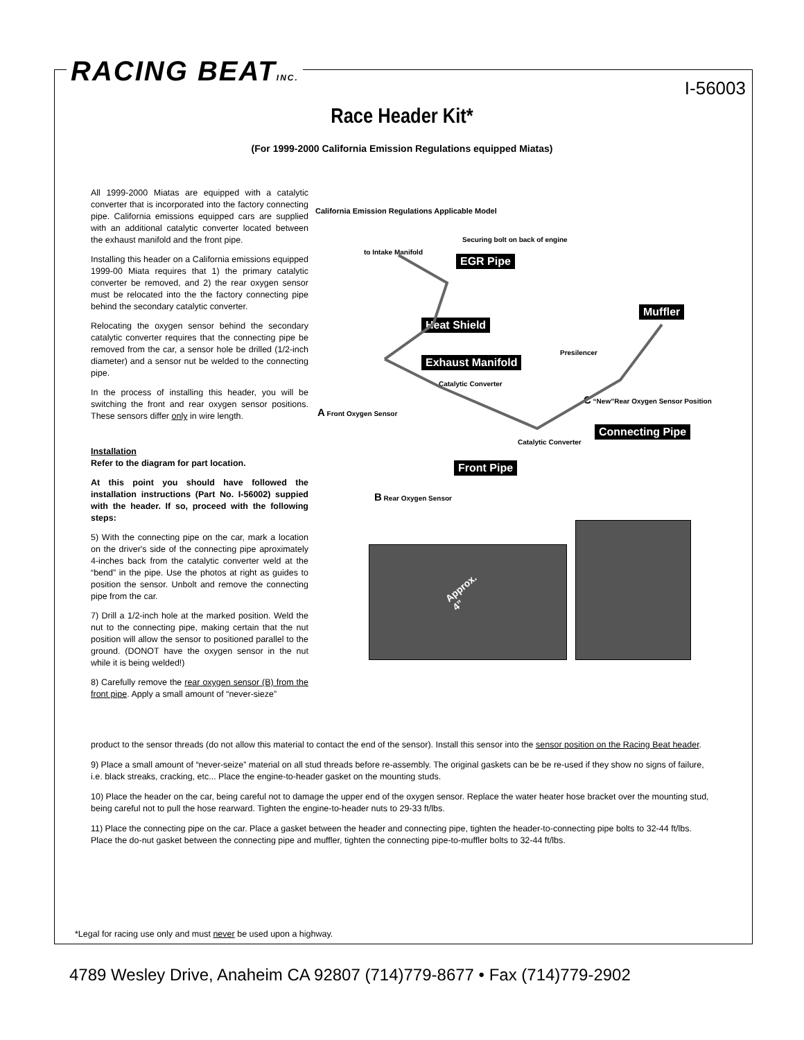RACING BEATINC. I-56003
Race Header Kit*
(For 1999-2000 California Emission Regulations equipped Miatas)
All 1999-2000 Miatas are equipped with a catalytic converter that is incorporated into the factory connecting pipe. California emissions equipped cars are supplied with an additional catalytic converter located between the exhaust manifold and the front pipe.
Installing this header on a California emissions equipped 1999-00 Miata requires that 1) the primary catalytic converter be removed, and 2) the rear oxygen sensor must be relocated into the the factory connecting pipe behind the secondary catalytic converter.
Relocating the oxygen sensor behind the secondary catalytic converter requires that the connecting pipe be removed from the car, a sensor hole be drilled (1/2-inch diameter) and a sensor nut be welded to the connecting pipe.
In the process of installing this header, you will be switching the front and rear oxygen sensor positions. These sensors differ only in wire length.
Installation
Refer to the diagram for part location.
At this point you should have followed the installation instructions (Part No. I-56002) suppied with the header. If so, proceed with the following steps:
5) With the connecting pipe on the car, mark a location on the driver's side of the connecting pipe aproximately 4-inches back from the catalytic converter weld at the “bend” in the pipe. Use the photos at right as guides to position the sensor. Unbolt and remove the connecting pipe from the car.
7) Drill a 1/2-inch hole at the marked position. Weld the nut to the connecting pipe, making certain that the nut position will allow the sensor to positioned parallel to the ground. (DONOT have the oxygen sensor in the nut while it is being welded!)
8) Carefully remove the rear oxygen sensor (B) from the front pipe. Apply a small amount of “never-sieze”
California Emission Regulations Applicable Model
to Intake Manifold
Securing bolt on back of engine
EGR Pipe
Muffler
Heat Shield
Presilencer
Exhaust Manifold
Catalytic Converter
C “New”Rear Oxygen Sensor Position
A Front Oxygen Sensor
Connecting Pipe
Catalytic Converter
Front Pipe
B Rear Oxygen Sensor
Approx. 4”
product to the sensor threads (do not allow this material to contact the end of the sensor). Install this sensor into the sensor position on the Racing Beat header.
9) Place a small amount of “never-seize” material on all stud threads before re-assembly. The original gaskets can be be re-used if they show no signs of failure, i.e. black streaks, cracking, etc... Place the engine-to-header gasket on the mounting studs.
10) Place the header on the car, being careful not to damage the upper end of the oxygen sensor. Replace the water heater hose bracket over the mounting stud, being careful not to pull the hose rearward. Tighten the engine-to-header nuts to 29-33 ft/lbs.
11) Place the connecting pipe on the car. Place a gasket between the header and connecting pipe, tighten the header-to-connecting pipe bolts to 32-44 ft/lbs. Place the do-nut gasket between the connecting pipe and muffler, tighten the connecting pipe-to-muffler bolts to 32-44 ft/lbs.
*Legal for racing use only and must never be used upon a highway.
4789 Wesley Drive, Anaheim CA 92807 (714)779-8677 • Fax (714)779-2902